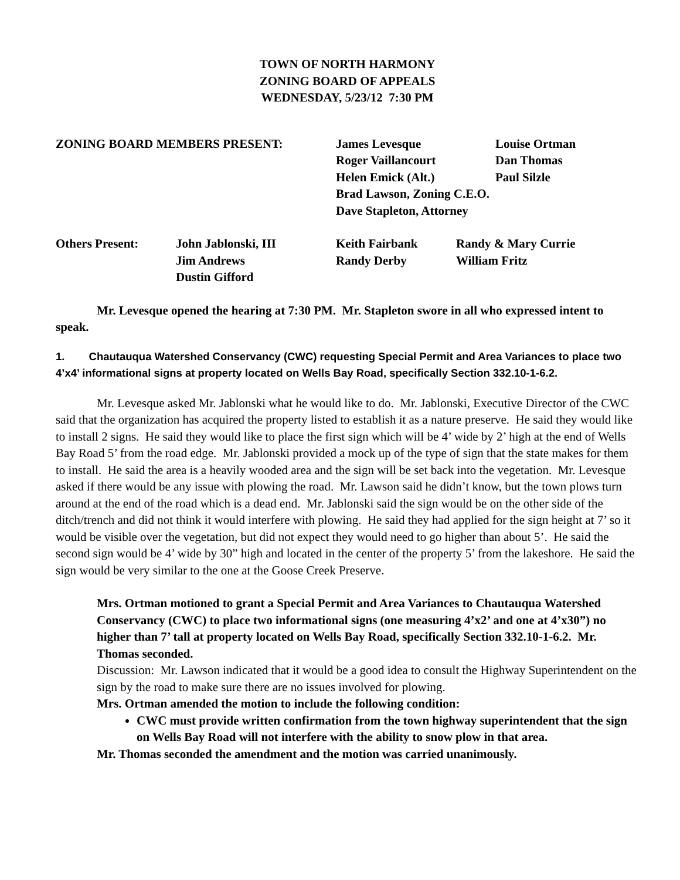TOWN OF NORTH HARMONY
ZONING BOARD OF APPEALS
WEDNESDAY, 5/23/12 7:30 PM
| ZONING BOARD MEMBERS PRESENT: | James Levesque | Louise Ortman |
| | Roger Vaillancourt | Dan Thomas |
| | Helen Emick (Alt.) | Paul Silzle |
| | Brad Lawson, Zoning C.E.O. | |
| | Dave Stapleton, Attorney | |
| Others Present: | John Jablonski, III | Keith Fairbank | Randy & Mary Currie |
| | Jim Andrews | Randy Derby | William Fritz |
| | Dustin Gifford | | |
Mr. Levesque opened the hearing at 7:30 PM. Mr. Stapleton swore in all who expressed intent to speak.
1. Chautauqua Watershed Conservancy (CWC) requesting Special Permit and Area Variances to place two 4’x4’ informational signs at property located on Wells Bay Road, specifically Section 332.10-1-6.2.
Mr. Levesque asked Mr. Jablonski what he would like to do. Mr. Jablonski, Executive Director of the CWC said that the organization has acquired the property listed to establish it as a nature preserve. He said they would like to install 2 signs. He said they would like to place the first sign which will be 4’ wide by 2’ high at the end of Wells Bay Road 5’ from the road edge. Mr. Jablonski provided a mock up of the type of sign that the state makes for them to install. He said the area is a heavily wooded area and the sign will be set back into the vegetation. Mr. Levesque asked if there would be any issue with plowing the road. Mr. Lawson said he didn’t know, but the town plows turn around at the end of the road which is a dead end. Mr. Jablonski said the sign would be on the other side of the ditch/trench and did not think it would interfere with plowing. He said they had applied for the sign height at 7’ so it would be visible over the vegetation, but did not expect they would need to go higher than about 5’. He said the second sign would be 4’ wide by 30” high and located in the center of the property 5’ from the lakeshore. He said the sign would be very similar to the one at the Goose Creek Preserve.
Mrs. Ortman motioned to grant a Special Permit and Area Variances to Chautauqua Watershed Conservancy (CWC) to place two informational signs (one measuring 4’x2’ and one at 4’x30”) no higher than 7’ tall at property located on Wells Bay Road, specifically Section 332.10-1-6.2. Mr. Thomas seconded.
Discussion: Mr. Lawson indicated that it would be a good idea to consult the Highway Superintendent on the sign by the road to make sure there are no issues involved for plowing.
Mrs. Ortman amended the motion to include the following condition:
CWC must provide written confirmation from the town highway superintendent that the sign on Wells Bay Road will not interfere with the ability to snow plow in that area.
Mr. Thomas seconded the amendment and the motion was carried unanimously.